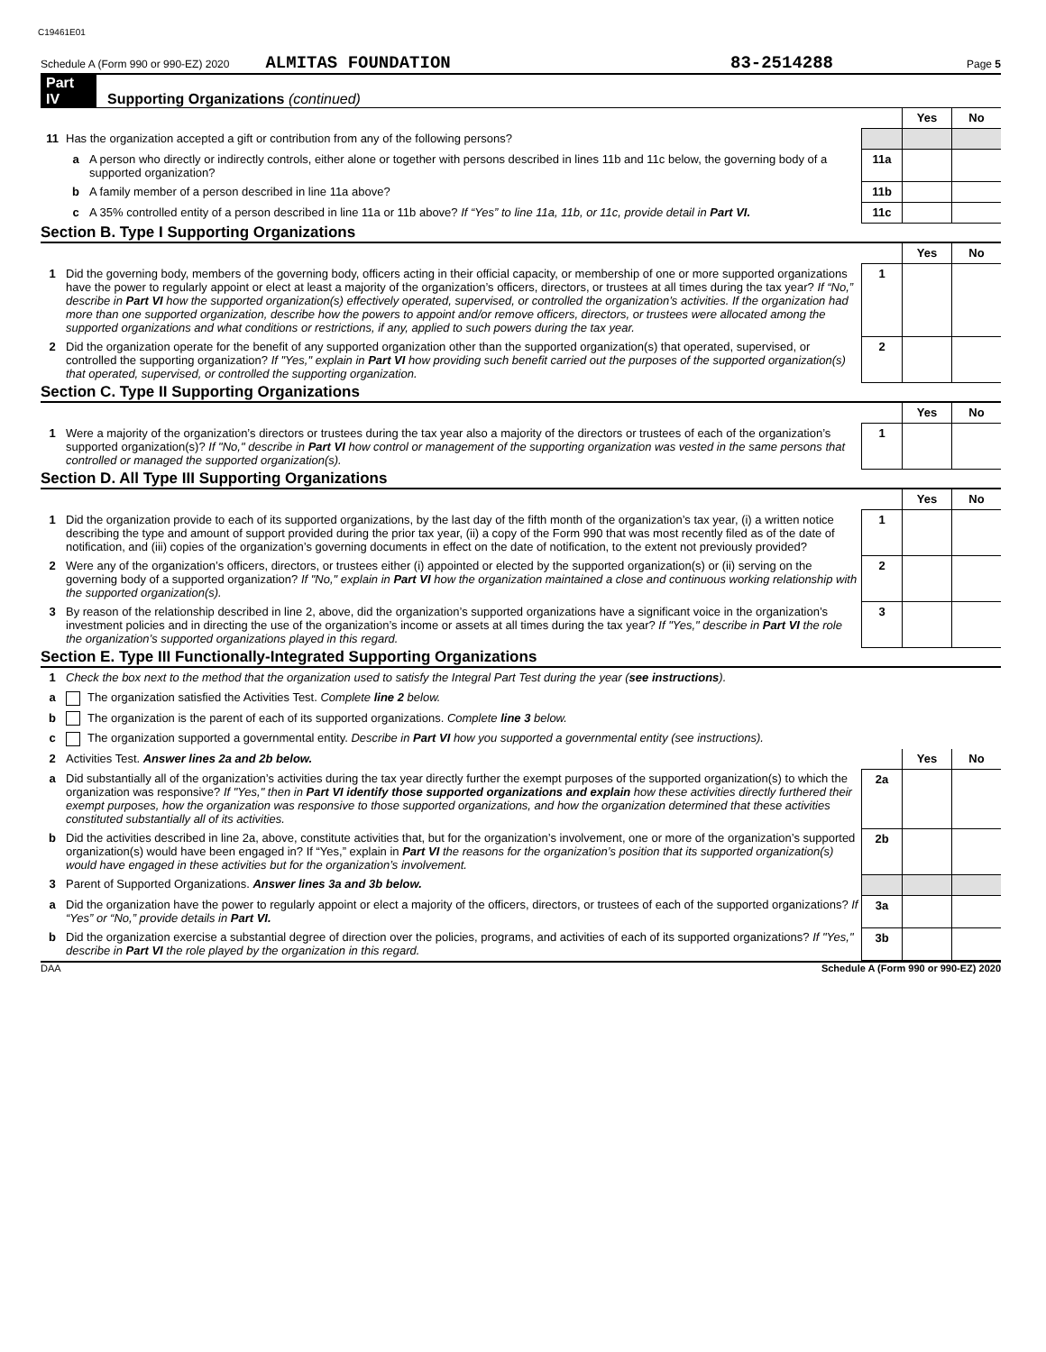C19461E01
Schedule A (Form 990 or 990-EZ) 2020 ALMITAS FOUNDATION 83-2514288 Page 5
Part IV Supporting Organizations (continued)
| | | | | Yes | No |
| 11 | Has the organization accepted a gift or contribution from any of the following persons? | | | | |
| | a | A person who directly or indirectly controls, either alone or together with persons described in lines 11b and 11c below, the governing body of a supported organization? | 11a | | |
| | b | A family member of a person described in line 11a above? | 11b | | |
| | c | A 35% controlled entity of a person described in line 11a or 11b above? If “Yes” to line 11a, 11b, or 11c, provide detail in Part VI. | 11c | | |
Section B. Type I Supporting Organizations
| | | | Yes | No |
| 1 | Did the governing body, members of the governing body, officers acting in their official capacity, or membership of one or more supported organizations have the power to regularly appoint or elect at least a majority of the organization’s officers, directors, or trustees at all times during the tax year? If “No,” describe in Part VI how the supported organization(s) effectively operated, supervised, or controlled the organization’s activities. If the organization had more than one supported organization, describe how the powers to appoint and/or remove officers, directors, or trustees were allocated among the supported organizations and what conditions or restrictions, if any, applied to such powers during the tax year. | 1 | | |
| 2 | Did the organization operate for the benefit of any supported organization other than the supported organization(s) that operated, supervised, or controlled the supporting organization? If "Yes," explain in Part VI how providing such benefit carried out the purposes of the supported organization(s) that operated, supervised, or controlled the supporting organization. | 2 | | |
Section C. Type II Supporting Organizations
| | | | Yes | No |
| 1 | Were a majority of the organization’s directors or trustees during the tax year also a majority of the directors or trustees of each of the organization’s supported organization(s)? If "No," describe in Part VI how control or management of the supporting organization was vested in the same persons that controlled or managed the supported organization(s). | 1 | | |
Section D. All Type III Supporting Organizations
| | | | Yes | No |
| 1 | Did the organization provide to each of its supported organizations, by the last day of the fifth month of the organization’s tax year, (i) a written notice describing the type and amount of support provided during the prior tax year, (ii) a copy of the Form 990 that was most recently filed as of the date of notification, and (iii) copies of the organization’s governing documents in effect on the date of notification, to the extent not previously provided? | 1 | | |
| 2 | Were any of the organization’s officers, directors, or trustees either (i) appointed or elected by the supported organization(s) or (ii) serving on the governing body of a supported organization? If "No," explain in Part VI how the organization maintained a close and continuous working relationship with the supported organization(s). | 2 | | |
| 3 | By reason of the relationship described in line 2, above, did the organization’s supported organizations have a significant voice in the organization’s investment policies and in directing the use of the organization’s income or assets at all times during the tax year? If "Yes," describe in Part VI the role the organization’s supported organizations played in this regard. | 3 | | |
Section E. Type III Functionally-Integrated Supporting Organizations
| 1 | Check the box next to the method that the organization used to satisfy the Integral Part Test during the year ( see instructions ). | | | |
| a | The organization satisfied the Activities Test. Complete line 2 below. | | | |
| b | The organization is the parent of each of its supported organizations. Complete line 3 below. | | | |
| c | The organization supported a governmental entity. Describe in Part VI how you supported a governmental entity (see instructions). | | | |
| 2 | Activities Test. Answer lines 2a and 2b below. | | Yes | No |
| a | Did substantially all of the organization’s activities during the tax year directly further the exempt purposes of the supported organization(s) to which the organization was responsive? If "Yes," then in Part VI identify those supported organizations and explain how these activities directly furthered their exempt purposes, how the organization was responsive to those supported organizations, and how the organization determined that these activities constituted substantially all of its activities. | 2a | | |
| b | Did the activities described in line 2a, above, constitute activities that, but for the organization’s involvement, one or more of the organization’s supported organization(s) would have been engaged in? If “Yes,” explain in Part VI the reasons for the organization’s position that its supported organization(s) would have engaged in these activities but for the organization’s involvement. | 2b | | |
| 3 | Parent of Supported Organizations. Answer lines 3a and 3b below. | | | |
| a | Did the organization have the power to regularly appoint or elect a majority of the officers, directors, or trustees of each of the supported organizations? If “Yes” or “No,” provide details in Part VI. | 3a | | |
| b | Did the organization exercise a substantial degree of direction over the policies, programs, and activities of each of its supported organizations? If "Yes," describe in Part VI the role played by the organization in this regard. | 3b | | |
DAA Schedule A (Form 990 or 990-EZ) 2020